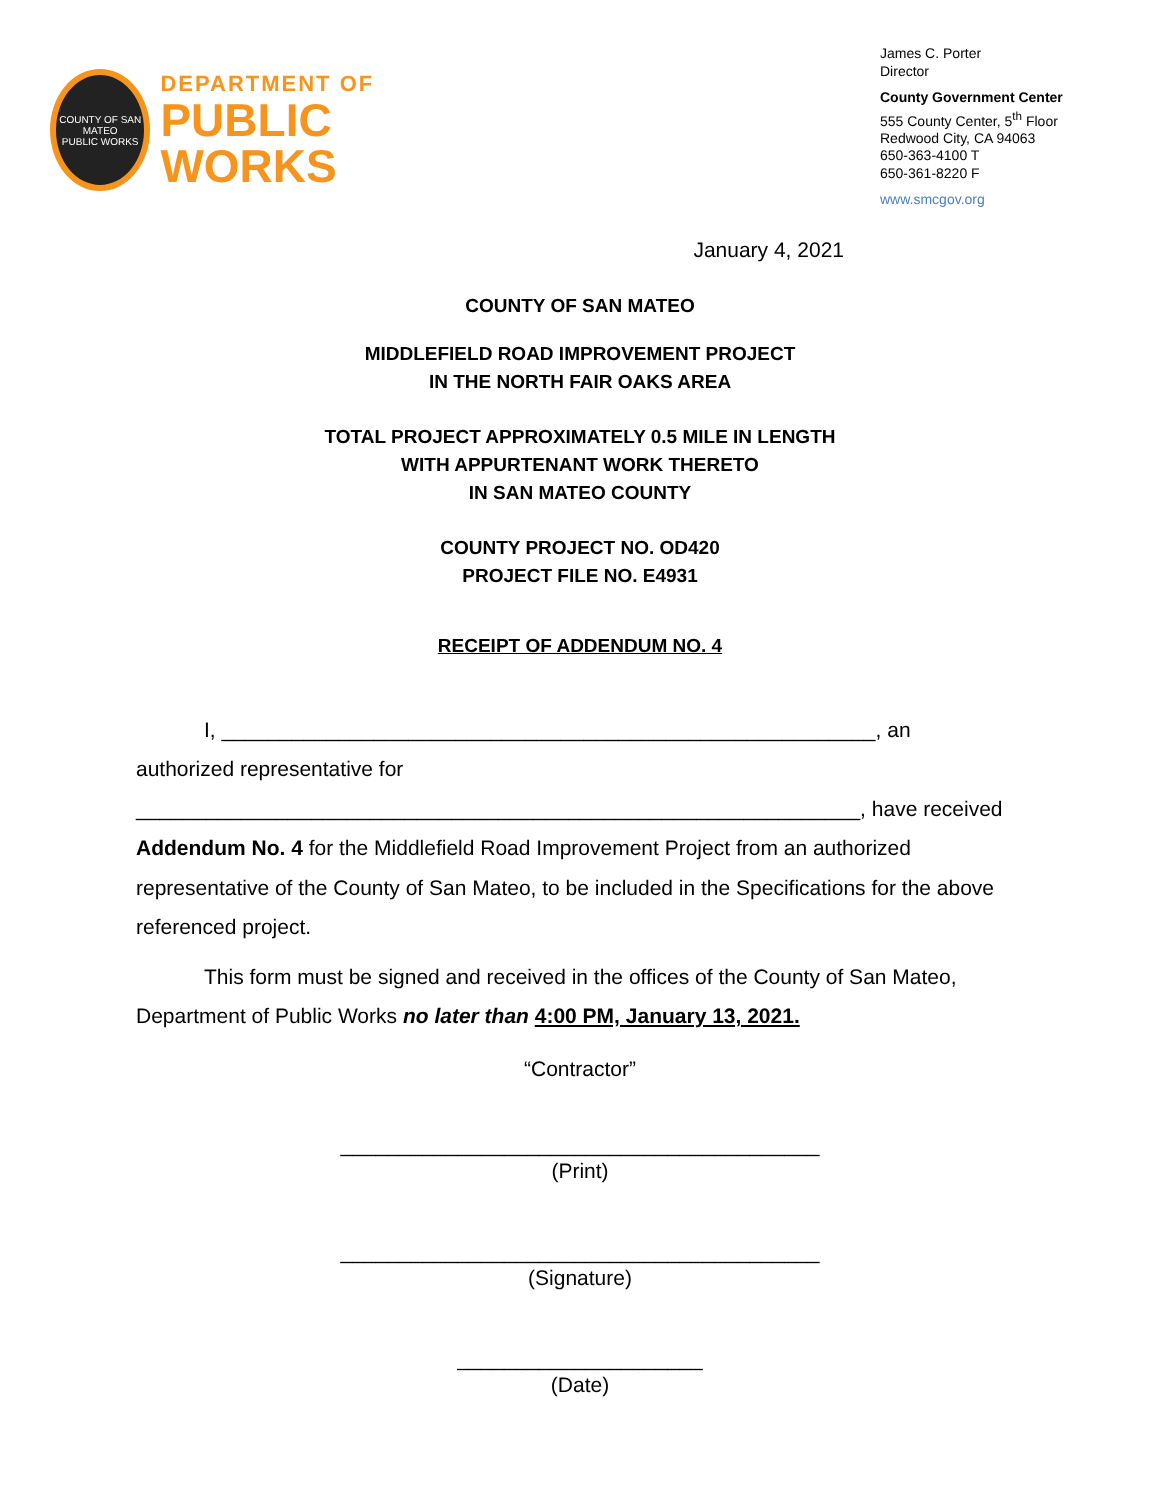COUNTY OF SAN MATEO
PUBLIC WORKS
DEPARTMENT OF
PUBLIC WORKS
James C. Porter
Director
County Government Center
555 County Center, 5<sup>th</sup> Floor
Redwood City, CA 94063
650-363-4100 T
650-361-8220 F
www.smcgov.org
January 4, 2021
COUNTY OF SAN MATEO
MIDDLEFIELD ROAD IMPROVEMENT PROJECT
IN THE NORTH FAIR OAKS AREA
TOTAL PROJECT APPROXIMATELY 0.5 MILE IN LENGTH
WITH APPURTENANT WORK THERETO
IN SAN MATEO COUNTY
COUNTY PROJECT NO. OD420
PROJECT FILE NO. E4931
RECEIPT OF ADDENDUM NO. 4
I, ________________________________________________________, an
authorized representative for
______________________________________________________________, have received
Addendum No. 4 for the Middlefield Road Improvement Project from an authorized representative of the County of San Mateo, to be included in the Specifications for the above referenced project.
This form must be signed and received in the offices of the County of San Mateo, Department of Public Works no later than 4:00 PM, January 13, 2021.
“Contractor”
_________________________________________
(Print)
_________________________________________
(Signature)
_____________________
(Date)